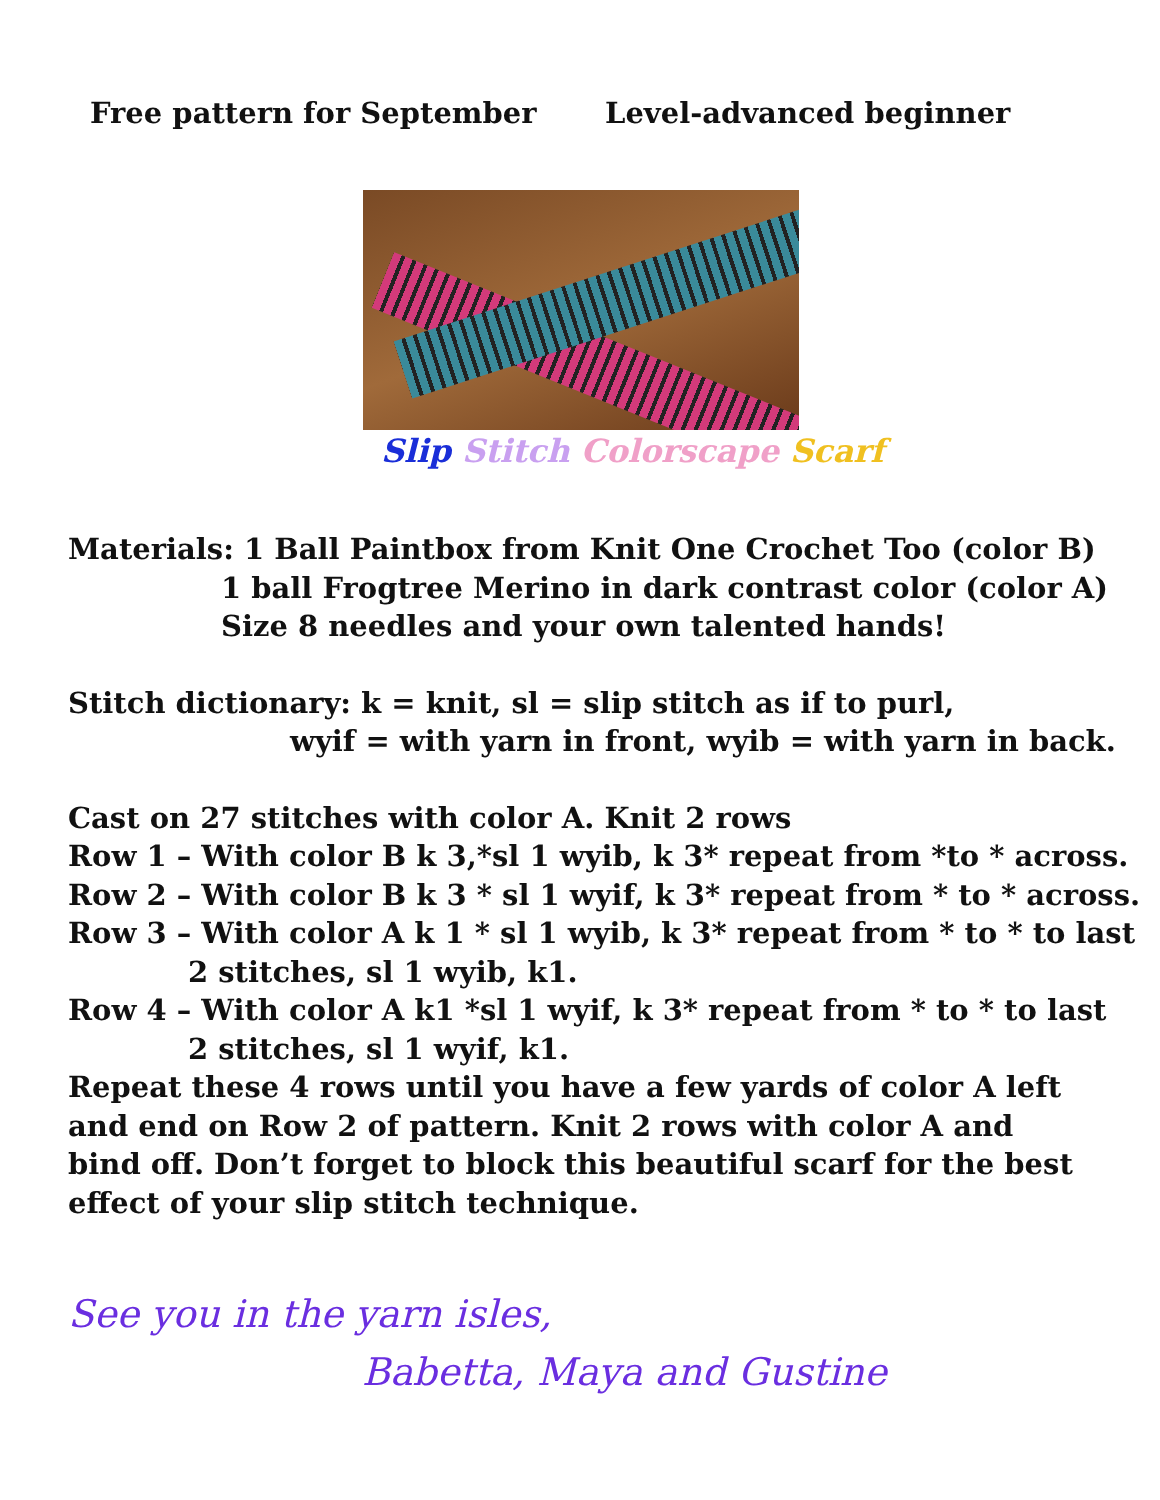Free pattern for September Level-advanced beginner
Slip Stitch Colorscape Scarf
Materials: 1 Ball Paintbox from Knit One Crochet Too (color B)
1 ball Frogtree Merino in dark contrast color (color A)
Size 8 needles and your own talented hands!
Stitch dictionary: k = knit, sl = slip stitch as if to purl,
wyif = with yarn in front, wyib = with yarn in back.
Cast on 27 stitches with color A. Knit 2 rows
Row 1 – With color B k 3,*sl 1 wyib, k 3* repeat from *to * across.
Row 2 – With color B k 3 * sl 1 wyif, k 3* repeat from * to * across.
Row 3 – With color A k 1 * sl 1 wyib, k 3* repeat from * to * to last
2 stitches, sl 1 wyib, k1.
Row 4 – With color A k1 *sl 1 wyif, k 3* repeat from * to * to last
2 stitches, sl 1 wyif, k1.
Repeat these 4 rows until you have a few yards of color A left and end on Row 2 of pattern. Knit 2 rows with color A and bind off. Don’t forget to block this beautiful scarf for the best effect of your slip stitch technique.
See you in the yarn isles,
Babetta, Maya and Gustine